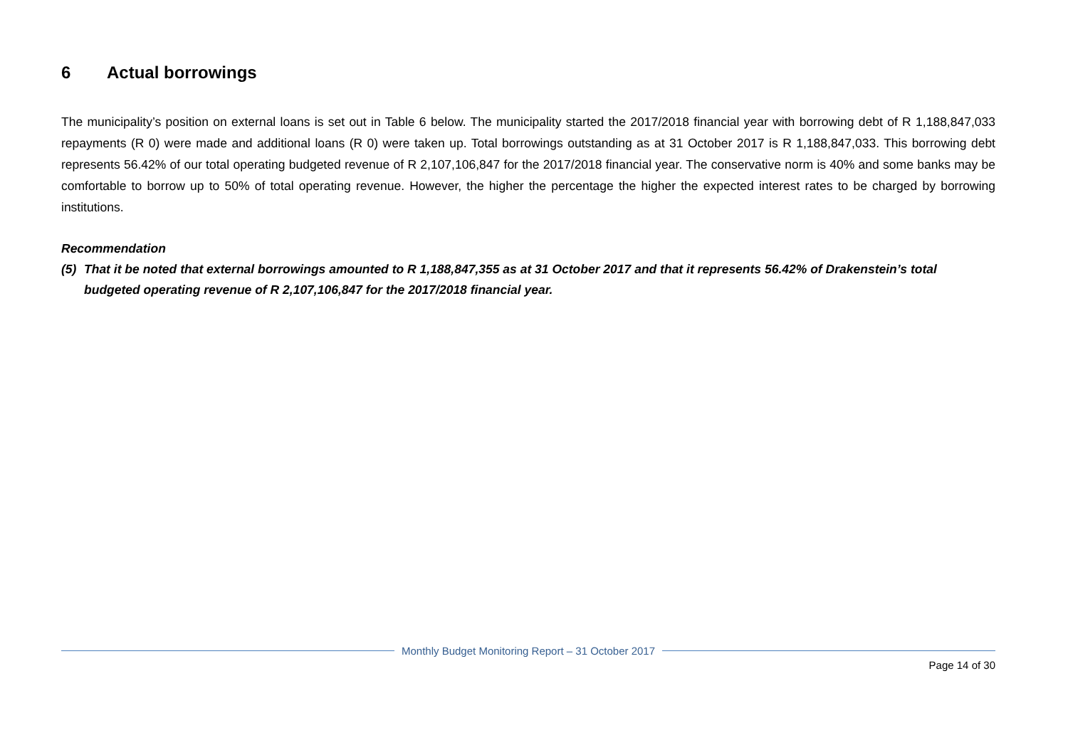6 Actual borrowings
The municipality’s position on external loans is set out in Table 6 below. The municipality started the 2017/2018 financial year with borrowing debt of R 1,188,847,033 repayments (R 0) were made and additional loans (R 0) were taken up. Total borrowings outstanding as at 31 October 2017 is R 1,188,847,033. This borrowing debt represents 56.42% of our total operating budgeted revenue of R 2,107,106,847 for the 2017/2018 financial year. The conservative norm is 40% and some banks may be comfortable to borrow up to 50% of total operating revenue. However, the higher the percentage the higher the expected interest rates to be charged by borrowing institutions.
Recommendation
(5) That it be noted that external borrowings amounted to R 1,188,847,355 as at 31 October 2017 and that it represents 56.42% of Drakenstein’s total budgeted operating revenue of R 2,107,106,847 for the 2017/2018 financial year.
Monthly Budget Monitoring Report – 31 October 2017
Page 14 of 30